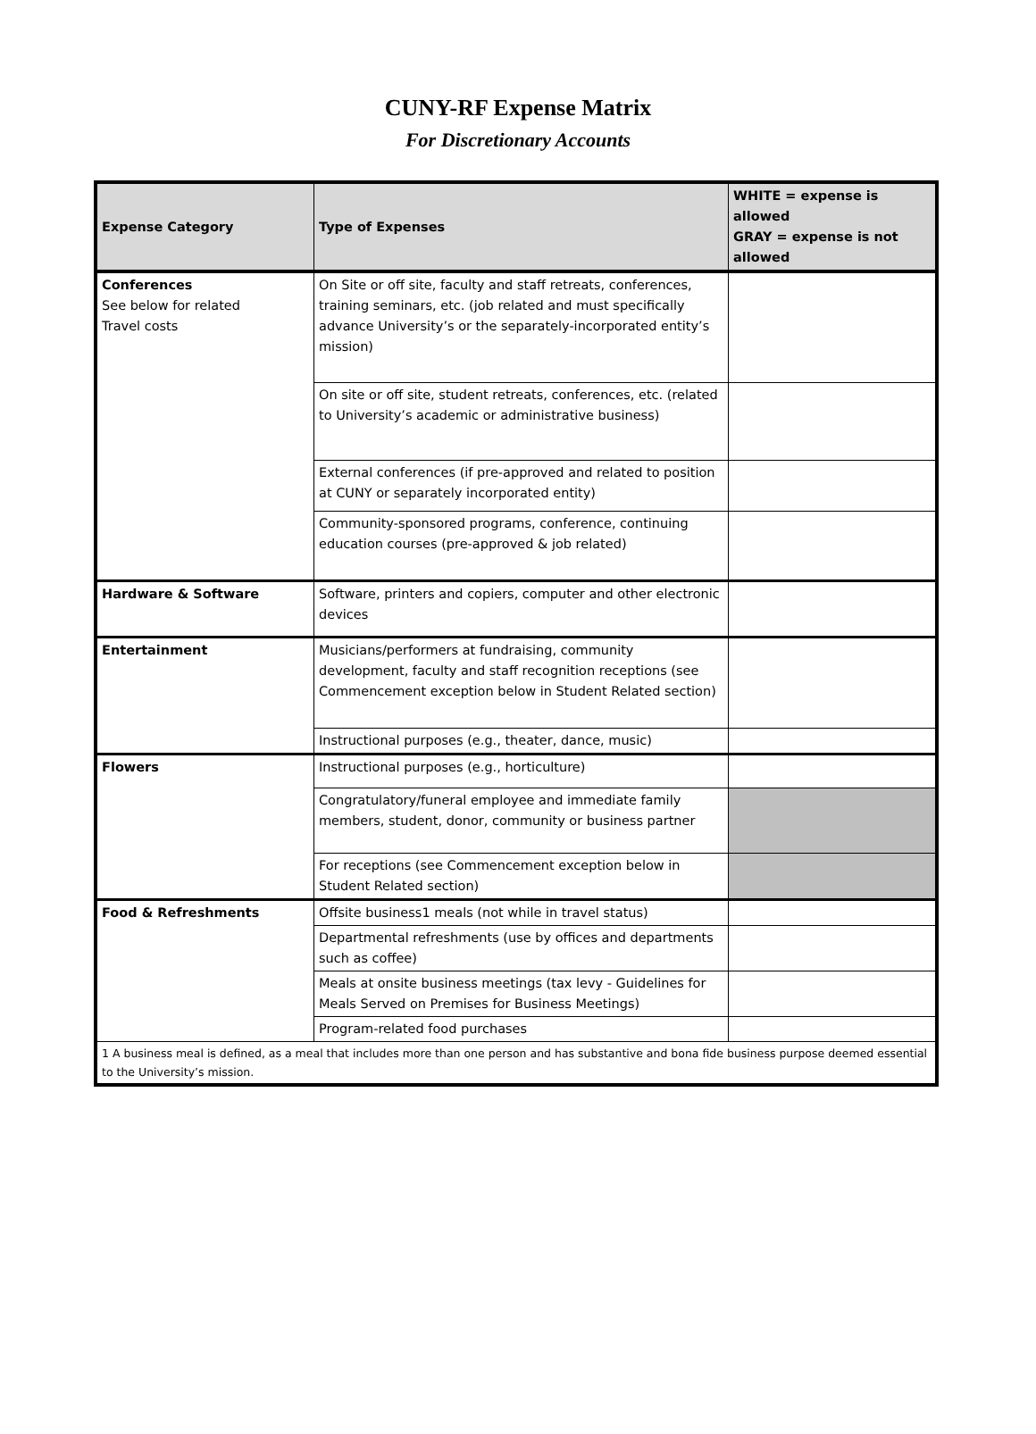CUNY-RF Expense Matrix
For Discretionary Accounts
| Expense Category | Type of Expenses | WHITE = expense is allowed GRAY = expense is not allowed |
| --- | --- | --- |
| Conferences See below for related Travel costs | On Site or off site, faculty and staff retreats, conferences, training seminars, etc. (job related and must specifically advance University’s or the separately-incorporated entity’s mission) | |
| | On site or off site, student retreats, conferences, etc. (related to University’s academic or administrative business) | |
| | External conferences (if pre-approved and related to position at CUNY or separately incorporated entity) | |
| | Community-sponsored programs, conference, continuing education courses (pre-approved & job related) | |
| Hardware & Software | Software, printers and copiers, computer and other electronic devices | |
| Entertainment | Musicians/performers at fundraising, community development, faculty and staff recognition receptions (see Commencement exception below in Student Related section) | |
| | Instructional purposes (e.g., theater, dance, music) | |
| Flowers | Instructional purposes (e.g., horticulture) | |
| | Congratulatory/funeral employee and immediate family members, student, donor, community or business partner | |
| | For receptions (see Commencement exception below in Student Related section) | |
| Food & Refreshments | Offsite business1 meals (not while in travel status) | |
| | Departmental refreshments (use by offices and departments such as coffee) | |
| | Meals at onsite business meetings (tax levy - Guidelines for Meals Served on Premises for Business Meetings) | |
| | Program-related food purchases | |
| 1 A business meal is defined, as a meal that includes more than one person and has substantive and bona fide business purpose deemed essential to the University’s mission. | | |